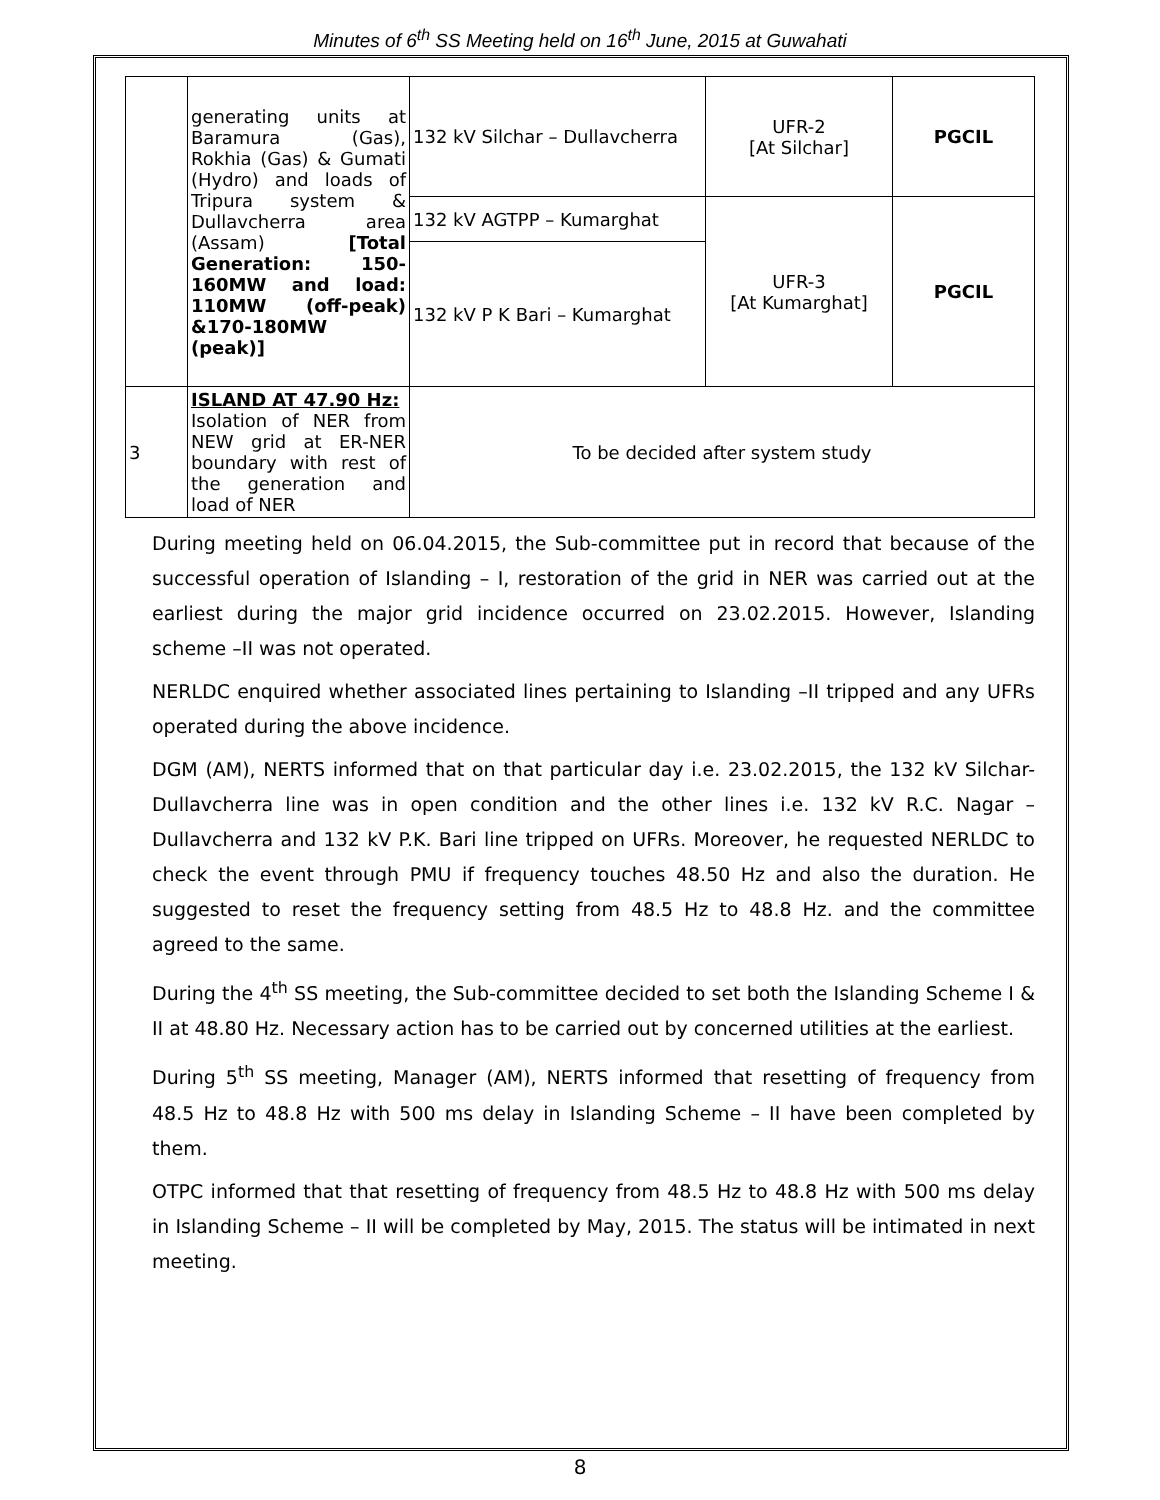Minutes of 6<sup>th</sup> SS Meeting held on 16<sup>th</sup> June, 2015 at Guwahati
| | generating units at Baramura (Gas), Rokhia (Gas) & Gumati (Hydro) and loads of Tripura system & Dullavcherra area (Assam) [Total Generation: 150-160MW and load: 110MW (off-peak) &170-180MW (peak)] | 132 kV Silchar – Dullavcherra | UFR-2 [At Silchar] | PGCIL |
| | | 132 kV AGTPP – Kumarghat | UFR-3 [At Kumarghat] | PGCIL |
| | | 132 kV P K Bari – Kumarghat | | |
| 3 | ISLAND AT 47.90 Hz: Isolation of NER from NEW grid at ER-NER boundary with rest of the generation and load of NER | To be decided after system study | | |
During meeting held on 06.04.2015, the Sub-committee put in record that because of the successful operation of Islanding – I, restoration of the grid in NER was carried out at the earliest during the major grid incidence occurred on 23.02.2015. However, Islanding scheme –II was not operated.
NERLDC enquired whether associated lines pertaining to Islanding –II tripped and any UFRs operated during the above incidence.
DGM (AM), NERTS informed that on that particular day i.e. 23.02.2015, the 132 kV Silchar-Dullavcherra line was in open condition and the other lines i.e. 132 kV R.C. Nagar – Dullavcherra and 132 kV P.K. Bari line tripped on UFRs. Moreover, he requested NERLDC to check the event through PMU if frequency touches 48.50 Hz and also the duration. He suggested to reset the frequency setting from 48.5 Hz to 48.8 Hz. and the committee agreed to the same.
During the 4<sup>th</sup> SS meeting, the Sub-committee decided to set both the Islanding Scheme I & II at 48.80 Hz. Necessary action has to be carried out by concerned utilities at the earliest.
During 5<sup>th</sup> SS meeting, Manager (AM), NERTS informed that resetting of frequency from 48.5 Hz to 48.8 Hz with 500 ms delay in Islanding Scheme – II have been completed by them.
OTPC informed that that resetting of frequency from 48.5 Hz to 48.8 Hz with 500 ms delay in Islanding Scheme – II will be completed by May, 2015. The status will be intimated in next meeting.
8